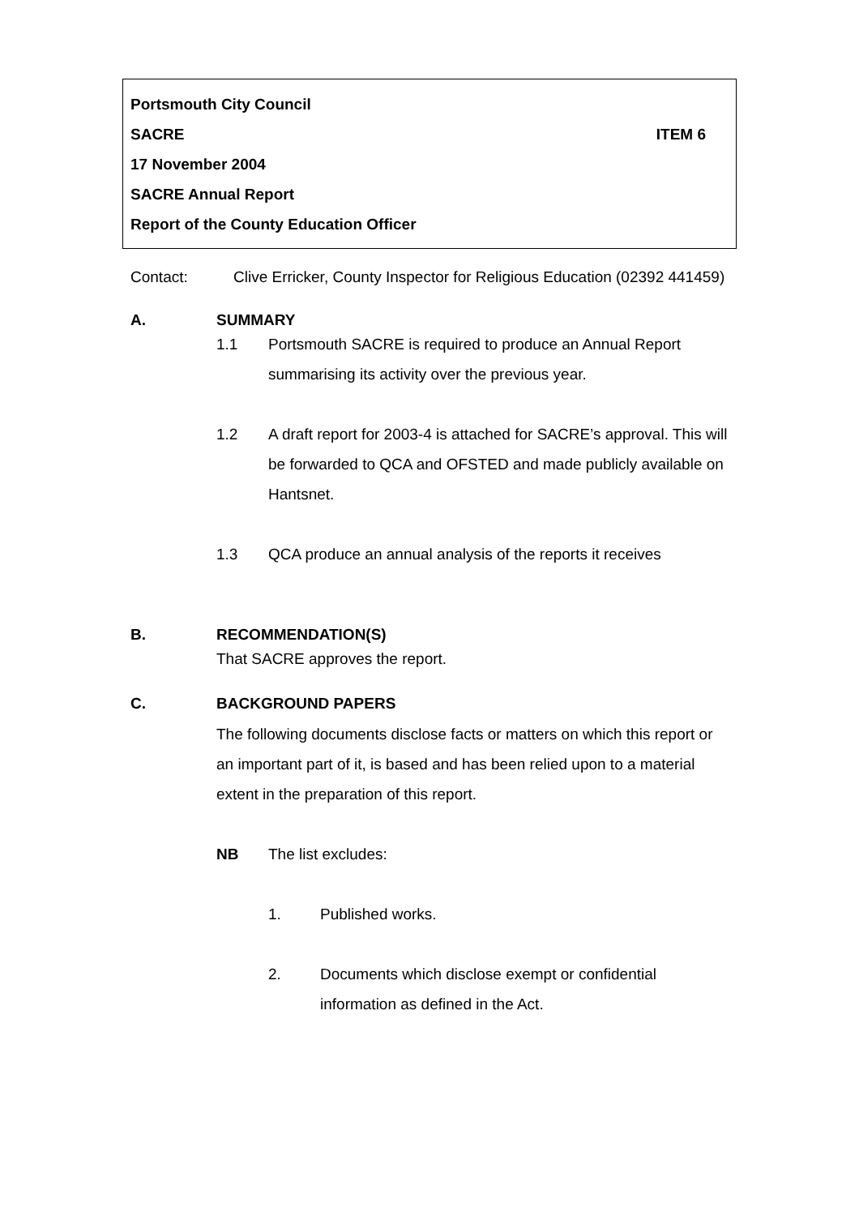Portsmouth City Council
SACRE ITEM 6
17 November 2004
SACRE Annual Report
Report of the County Education Officer
Contact: Clive Erricker, County Inspector for Religious Education (02392 441459)
A. SUMMARY
1.1 Portsmouth SACRE is required to produce an Annual Report summarising its activity over the previous year.
1.2 A draft report for 2003-4 is attached for SACRE’s approval. This will be forwarded to QCA and OFSTED and made publicly available on Hantsnet.
1.3 QCA produce an annual analysis of the reports it receives
B. RECOMMENDATION(S)
That SACRE approves the report.
C. BACKGROUND PAPERS
The following documents disclose facts or matters on which this report or an important part of it, is based and has been relied upon to a material extent in the preparation of this report.
NB The list excludes:
1. Published works.
2. Documents which disclose exempt or confidential information as defined in the Act.